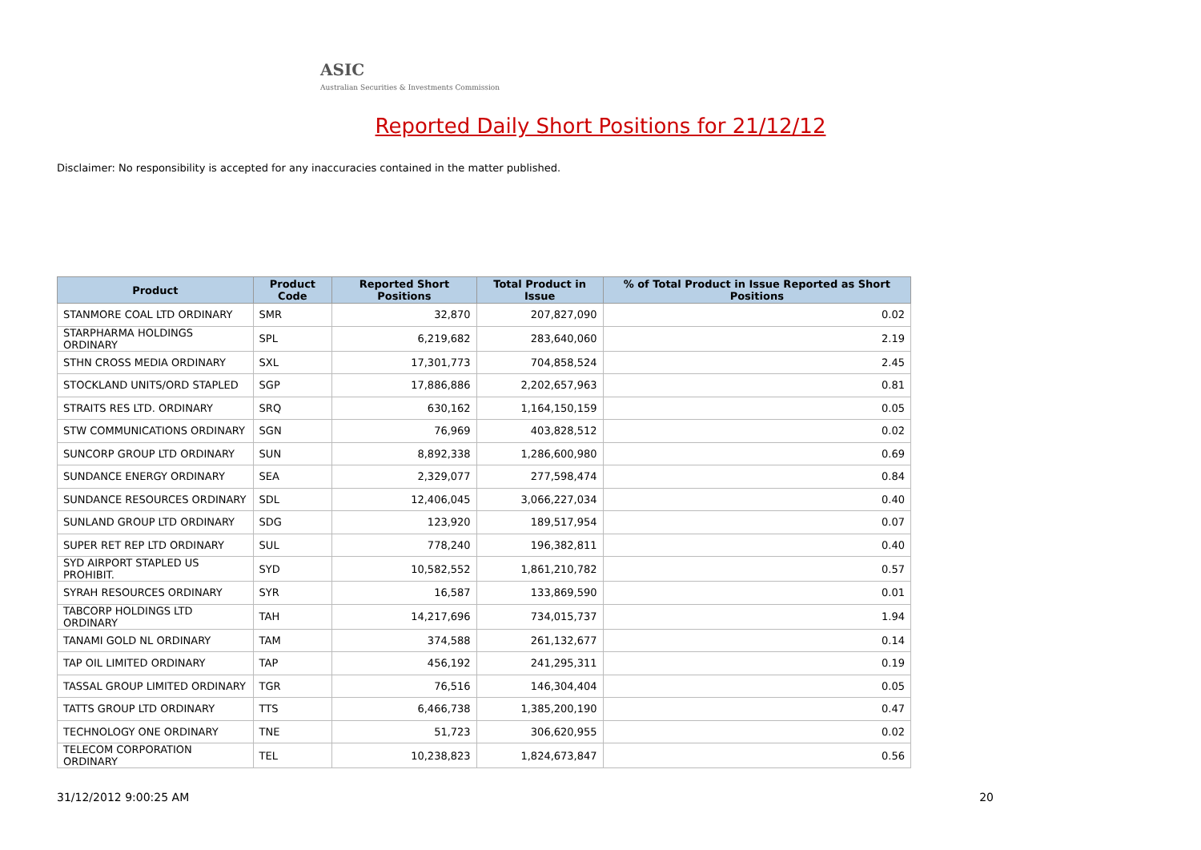ASIC
Australian Securities & Investments Commission
Reported Daily Short Positions for 21/12/12
Disclaimer: No responsibility is accepted for any inaccuracies contained in the matter published.
| Product | Product Code | Reported Short Positions | Total Product in Issue | % of Total Product in Issue Reported as Short Positions |
| --- | --- | --- | --- | --- |
| STANMORE COAL LTD ORDINARY | SMR | 32,870 | 207,827,090 | 0.02 |
| STARPHARMA HOLDINGS ORDINARY | SPL | 6,219,682 | 283,640,060 | 2.19 |
| STHN CROSS MEDIA ORDINARY | SXL | 17,301,773 | 704,858,524 | 2.45 |
| STOCKLAND UNITS/ORD STAPLED | SGP | 17,886,886 | 2,202,657,963 | 0.81 |
| STRAITS RES LTD. ORDINARY | SRQ | 630,162 | 1,164,150,159 | 0.05 |
| STW COMMUNICATIONS ORDINARY | SGN | 76,969 | 403,828,512 | 0.02 |
| SUNCORP GROUP LTD ORDINARY | SUN | 8,892,338 | 1,286,600,980 | 0.69 |
| SUNDANCE ENERGY ORDINARY | SEA | 2,329,077 | 277,598,474 | 0.84 |
| SUNDANCE RESOURCES ORDINARY | SDL | 12,406,045 | 3,066,227,034 | 0.40 |
| SUNLAND GROUP LTD ORDINARY | SDG | 123,920 | 189,517,954 | 0.07 |
| SUPER RET REP LTD ORDINARY | SUL | 778,240 | 196,382,811 | 0.40 |
| SYD AIRPORT STAPLED US PROHIBIT. | SYD | 10,582,552 | 1,861,210,782 | 0.57 |
| SYRAH RESOURCES ORDINARY | SYR | 16,587 | 133,869,590 | 0.01 |
| TABCORP HOLDINGS LTD ORDINARY | TAH | 14,217,696 | 734,015,737 | 1.94 |
| TANAMI GOLD NL ORDINARY | TAM | 374,588 | 261,132,677 | 0.14 |
| TAP OIL LIMITED ORDINARY | TAP | 456,192 | 241,295,311 | 0.19 |
| TASSAL GROUP LIMITED ORDINARY | TGR | 76,516 | 146,304,404 | 0.05 |
| TATTS GROUP LTD ORDINARY | TTS | 6,466,738 | 1,385,200,190 | 0.47 |
| TECHNOLOGY ONE ORDINARY | TNE | 51,723 | 306,620,955 | 0.02 |
| TELECOM CORPORATION ORDINARY | TEL | 10,238,823 | 1,824,673,847 | 0.56 |
31/12/2012 9:00:25 AM 20